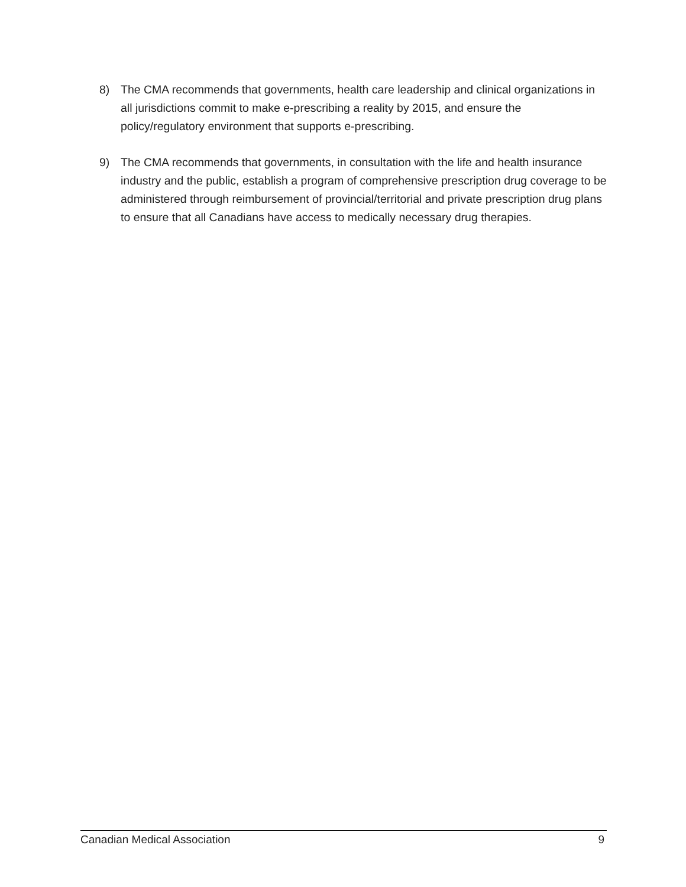8) The CMA recommends that governments, health care leadership and clinical organizations in all jurisdictions commit to make e-prescribing a reality by 2015, and ensure the policy/regulatory environment that supports e-prescribing.
9) The CMA recommends that governments, in consultation with the life and health insurance industry and the public, establish a program of comprehensive prescription drug coverage to be administered through reimbursement of provincial/territorial and private prescription drug plans to ensure that all Canadians have access to medically necessary drug therapies.
Canadian Medical Association 9